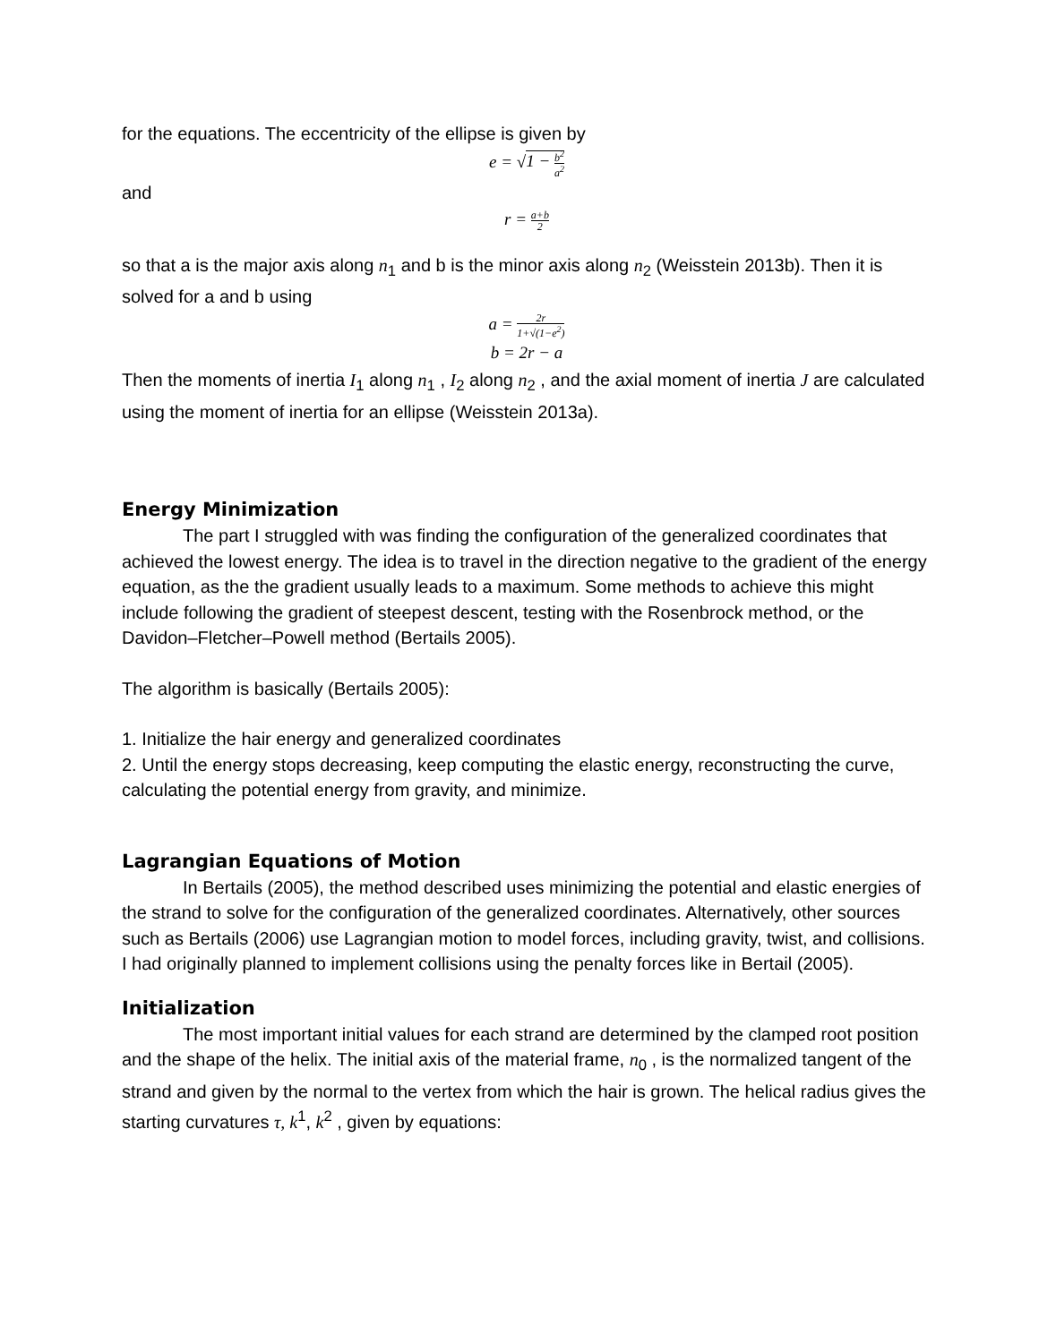for the equations. The eccentricity of the ellipse is given by
e = √1 − b<sup>2</sup> a<sup>2</sup>
and
r = a+b 2
so that a is the major axis along n<sub>1</sub> and b is the minor axis along n<sub>2</sub> (Weisstein 2013b). Then it is solved for a and b using
a = 2r 1+√(1−e<sup>2</sup>)
b = 2r − a
Then the moments of inertia I<sub>1</sub> along n<sub>1</sub> , I<sub>2</sub> along n<sub>2</sub> , and the axial moment of inertia J are calculated using the moment of inertia for an ellipse (Weisstein 2013a).
Energy Minimization
The part I struggled with was finding the configuration of the generalized coordinates that achieved the lowest energy. The idea is to travel in the direction negative to the gradient of the energy equation, as the the gradient usually leads to a maximum. Some methods to achieve this might include following the gradient of steepest descent, testing with the Rosenbrock method, or the Davidon–Fletcher–Powell method (Bertails 2005).
The algorithm is basically (Bertails 2005):
1. Initialize the hair energy and generalized coordinates
2. Until the energy stops decreasing, keep computing the elastic energy, reconstructing the curve, calculating the potential energy from gravity, and minimize.
Lagrangian Equations of Motion
In Bertails (2005), the method described uses minimizing the potential and elastic energies of the strand to solve for the configuration of the generalized coordinates. Alternatively, other sources such as Bertails (2006) use Lagrangian motion to model forces, including gravity, twist, and collisions. I had originally planned to implement collisions using the penalty forces like in Bertail (2005).
Initialization
The most important initial values for each strand are determined by the clamped root position and the shape of the helix. The initial axis of the material frame, n<sub>0</sub> , is the normalized tangent of the strand and given by the normal to the vertex from which the hair is grown. The helical radius gives the starting curvatures τ, k<sup>1</sup>, k<sup>2</sup> , given by equations: